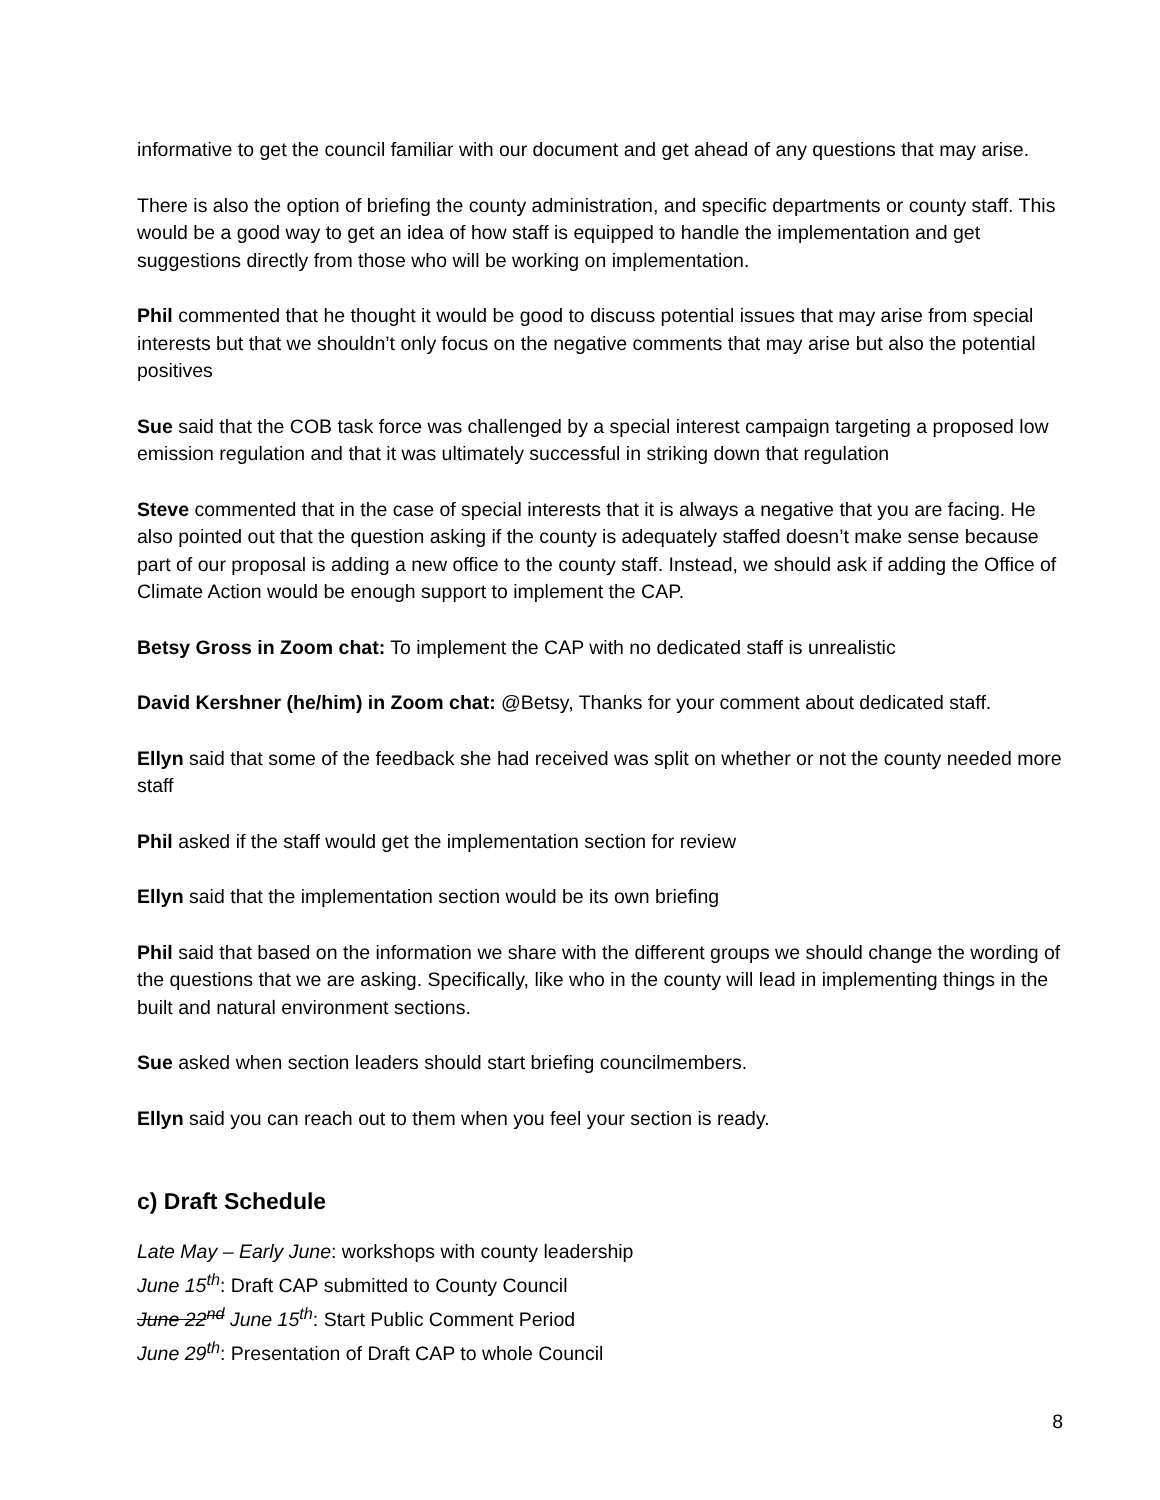informative to get the council familiar with our document and get ahead of any questions that may arise.
There is also the option of briefing the county administration, and specific departments or county staff. This would be a good way to get an idea of how staff is equipped to handle the implementation and get suggestions directly from those who will be working on implementation.
Phil commented that he thought it would be good to discuss potential issues that may arise from special interests but that we shouldn’t only focus on the negative comments that may arise but also the potential positives
Sue said that the COB task force was challenged by a special interest campaign targeting a proposed low emission regulation and that it was ultimately successful in striking down that regulation
Steve commented that in the case of special interests that it is always a negative that you are facing. He also pointed out that the question asking if the county is adequately staffed doesn’t make sense because part of our proposal is adding a new office to the county staff. Instead, we should ask if adding the Office of Climate Action would be enough support to implement the CAP.
Betsy Gross in Zoom chat: To implement the CAP with no dedicated staff is unrealistic
David Kershner (he/him) in Zoom chat: @Betsy, Thanks for your comment about dedicated staff.
Ellyn said that some of the feedback she had received was split on whether or not the county needed more staff
Phil asked if the staff would get the implementation section for review
Ellyn said that the implementation section would be its own briefing
Phil said that based on the information we share with the different groups we should change the wording of the questions that we are asking. Specifically, like who in the county will lead in implementing things in the built and natural environment sections.
Sue asked when section leaders should start briefing councilmembers.
Ellyn said you can reach out to them when you feel your section is ready.
c) Draft Schedule
Late May – Early June: workshops with county leadership
June 15<sup>th</sup>: Draft CAP submitted to County Council
June 22<sup>nd</sup> June 15<sup>th</sup>: Start Public Comment Period
June 29<sup>th</sup>: Presentation of Draft CAP to whole Council
8